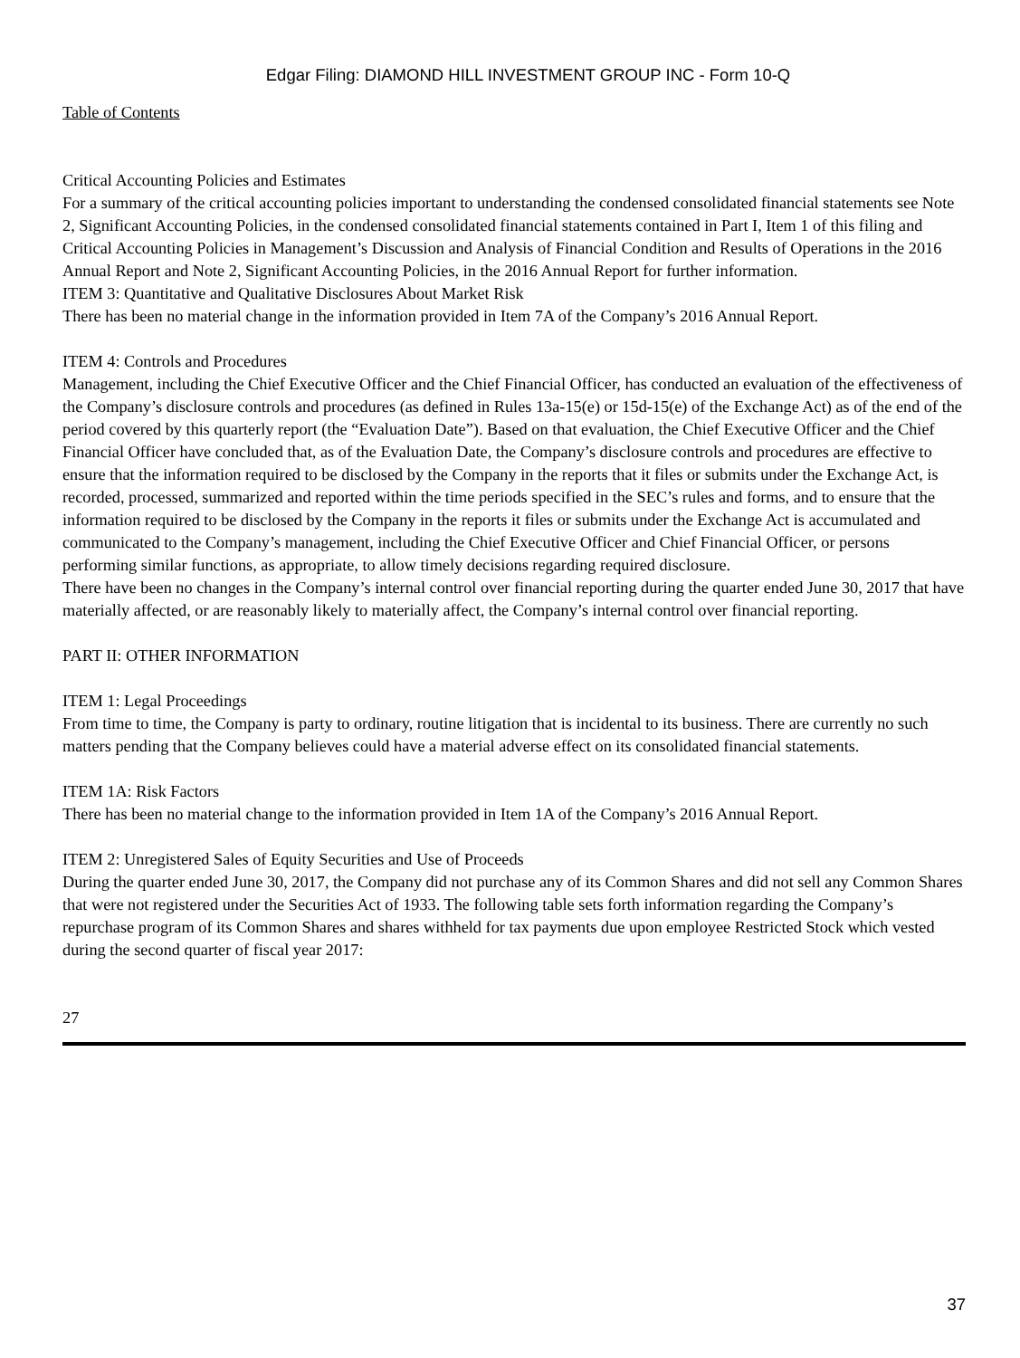Edgar Filing: DIAMOND HILL INVESTMENT GROUP INC - Form 10-Q
Table of Contents
Critical Accounting Policies and Estimates
For a summary of the critical accounting policies important to understanding the condensed consolidated financial statements see Note 2, Significant Accounting Policies, in the condensed consolidated financial statements contained in Part I, Item 1 of this filing and Critical Accounting Policies in Management’s Discussion and Analysis of Financial Condition and Results of Operations in the 2016 Annual Report and Note 2, Significant Accounting Policies, in the 2016 Annual Report for further information.
ITEM 3: Quantitative and Qualitative Disclosures About Market Risk
There has been no material change in the information provided in Item 7A of the Company’s 2016 Annual Report.
ITEM 4: Controls and Procedures
Management, including the Chief Executive Officer and the Chief Financial Officer, has conducted an evaluation of the effectiveness of the Company’s disclosure controls and procedures (as defined in Rules 13a-15(e) or 15d-15(e) of the Exchange Act) as of the end of the period covered by this quarterly report (the “Evaluation Date”). Based on that evaluation, the Chief Executive Officer and the Chief Financial Officer have concluded that, as of the Evaluation Date, the Company’s disclosure controls and procedures are effective to ensure that the information required to be disclosed by the Company in the reports that it files or submits under the Exchange Act, is recorded, processed, summarized and reported within the time periods specified in the SEC’s rules and forms, and to ensure that the information required to be disclosed by the Company in the reports it files or submits under the Exchange Act is accumulated and communicated to the Company’s management, including the Chief Executive Officer and Chief Financial Officer, or persons performing similar functions, as appropriate, to allow timely decisions regarding required disclosure.
There have been no changes in the Company’s internal control over financial reporting during the quarter ended June 30, 2017 that have materially affected, or are reasonably likely to materially affect, the Company’s internal control over financial reporting.
PART II: OTHER INFORMATION
ITEM 1: Legal Proceedings
From time to time, the Company is party to ordinary, routine litigation that is incidental to its business. There are currently no such matters pending that the Company believes could have a material adverse effect on its consolidated financial statements.
ITEM 1A: Risk Factors
There has been no material change to the information provided in Item 1A of the Company’s 2016 Annual Report.
ITEM 2: Unregistered Sales of Equity Securities and Use of Proceeds
During the quarter ended June 30, 2017, the Company did not purchase any of its Common Shares and did not sell any Common Shares that were not registered under the Securities Act of 1933. The following table sets forth information regarding the Company’s repurchase program of its Common Shares and shares withheld for tax payments due upon employee Restricted Stock which vested during the second quarter of fiscal year 2017:
27
37